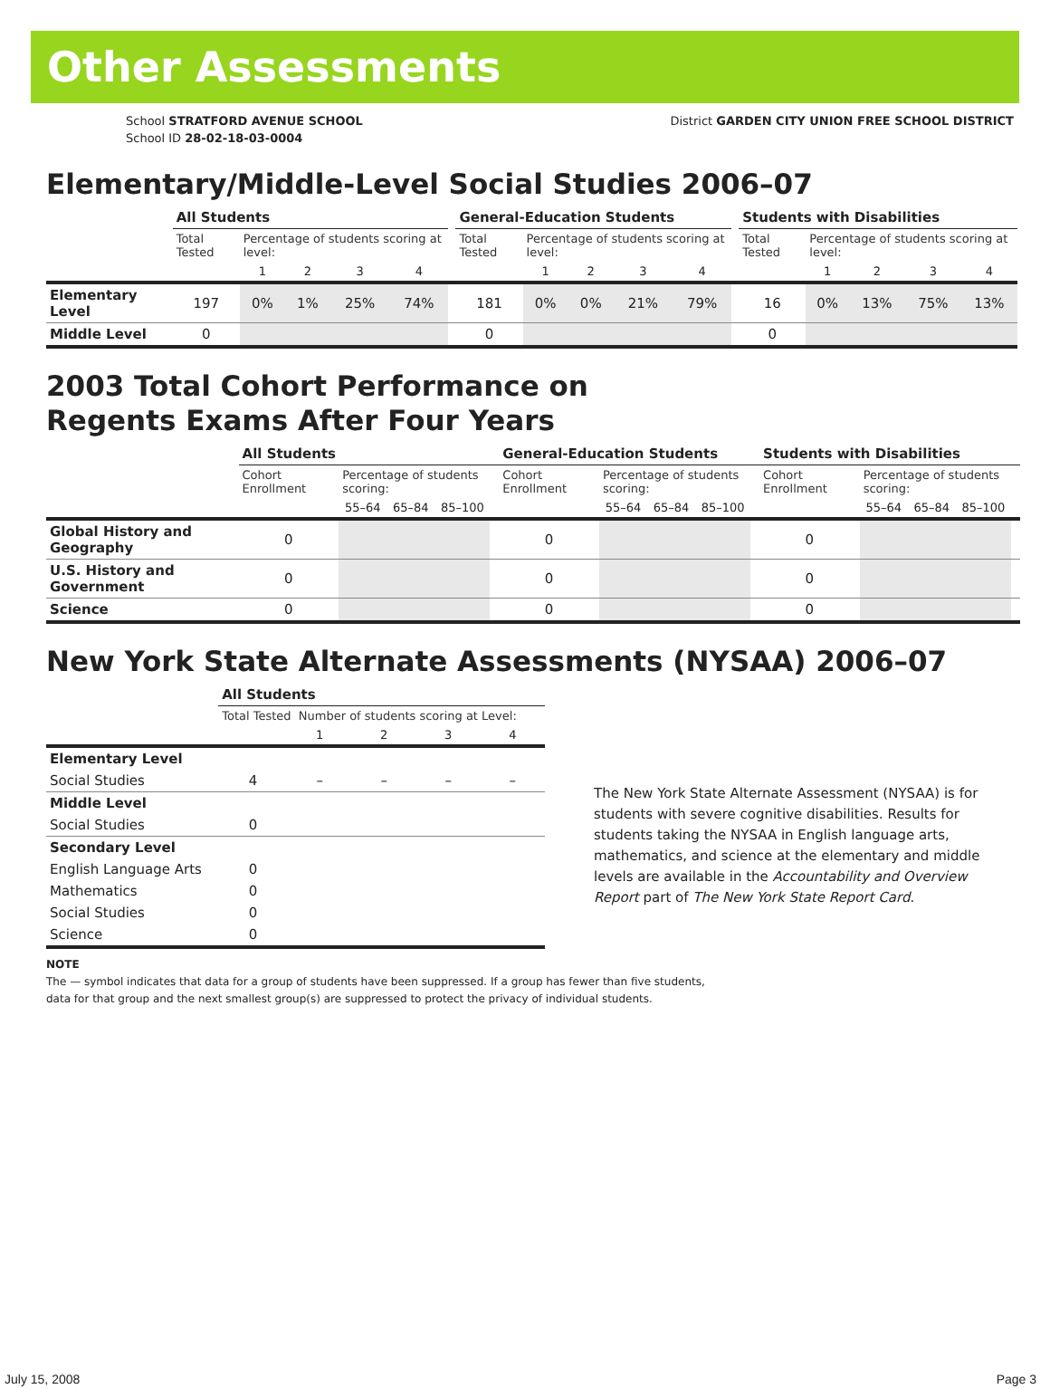Other Assessments
School STRATFORD AVENUE SCHOOL
School ID 28-02-18-03-0004
District GARDEN CITY UNION FREE SCHOOL DISTRICT
Elementary/Middle-Level Social Studies 2006–07
| | All Students | | | | | | General-Education Students | | | | | | Students with Disabilities | | | | |
| | Total Tested | Percentage of students scoring at level: | | | | | Total Tested | Percentage of students scoring at level: | | | | | Total Tested | Percentage of students scoring at level: | | | |
| | | 1 | 2 | 3 | 4 | | | 1 | 2 | 3 | 4 | | | 1 | 2 | 3 | 4 |
| Elementary Level | 197 | 0% | 1% | 25% | 74% | | 181 | 0% | 0% | 21% | 79% | | 16 | 0% | 13% | 75% | 13% |
| Middle Level | 0 | | | | | | 0 | | | | | | 0 | | | | |
2003 Total Cohort Performance on
Regents Exams After Four Years
| | All Students | | | | | General-Education Students | | | | | Students with Disabilities | | | | |
| | Cohort Enrollment | Percentage of students scoring: | | | | Cohort Enrollment | Percentage of students scoring: | | | | Cohort Enrollment | Percentage of students scoring: | | | |
| | | 55–64 | 65–84 | 85–100 | | | 55–64 | 65–84 | 85–100 | | | 55–64 | 65–84 | 85–100 | |
| Global History and Geography | 0 | | | | | 0 | | | | | 0 | | | | |
| U.S. History and Government | 0 | | | | | 0 | | | | | 0 | | | | |
| Science | 0 | | | | | 0 | | | | | 0 | | | | |
New York State Alternate Assessments (NYSAA) 2006–07
| | All Students | | | | |
| | Total Tested Number of students scoring at Level: | | | | |
| | | 1 | 2 | 3 | 4 |
| Elementary Level | | | | | |
| Social Studies | 4 | – | – | – | – |
| Middle Level | | | | | |
| Social Studies | 0 | | | | |
| Secondary Level | | | | | |
| English Language Arts | 0 | | | | |
| Mathematics | 0 | | | | |
| Social Studies | 0 | | | | |
| Science | 0 | | | | |
The New York State Alternate Assessment (NYSAA) is for students with severe cognitive disabilities. Results for students taking the NYSAA in English language arts, mathematics, and science at the elementary and middle levels are available in the Accountability and Overview Report part of The New York State Report Card.
NOTE
The — symbol indicates that data for a group of students have been suppressed. If a group has fewer than five students,
data for that group and the next smallest group(s) are suppressed to protect the privacy of individual students.
July 15, 2008 Page 3